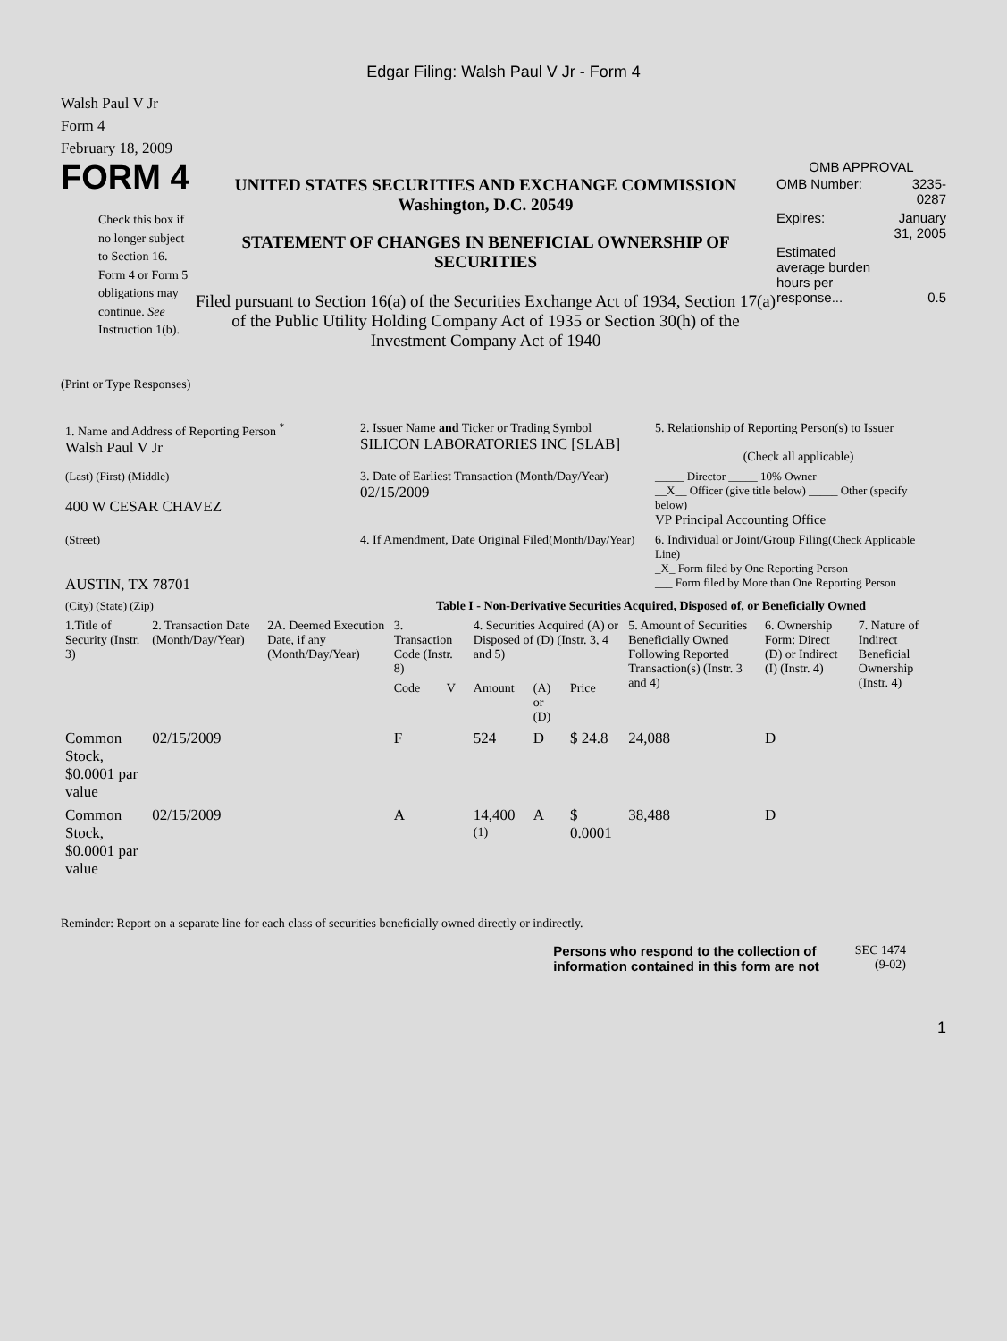Edgar Filing: Walsh Paul V Jr - Form 4
Walsh Paul V Jr
Form 4
February 18, 2009
FORM 4
Check this box if no longer subject to Section 16. Form 4 or Form 5 obligations may continue. See Instruction 1(b).
UNITED STATES SECURITIES AND EXCHANGE COMMISSION
Washington, D.C. 20549
STATEMENT OF CHANGES IN BENEFICIAL OWNERSHIP OF SECURITIES
Filed pursuant to Section 16(a) of the Securities Exchange Act of 1934, Section 17(a) of the Public Utility Holding Company Act of 1935 or Section 30(h) of the Investment Company Act of 1940
OMB APPROVAL
| OMB Number: | 3235-0287 |
| Expires: | January 31, 2005 |
| Estimated average burden hours per response... | 0.5 |
(Print or Type Responses)
| 1. Name and Address of Reporting Person <sup>*</sup> Walsh Paul V Jr | 2. Issuer Name and Ticker or Trading Symbol SILICON LABORATORIES INC [SLAB] | 5. Relationship of Reporting Person(s) to Issuer (Check all applicable) |
| (Last) (First) (Middle) 400 W CESAR CHAVEZ | 3. Date of Earliest Transaction (Month/Day/Year) 02/15/2009 | _____ Director _____ 10% Owner __X__ Officer (give title below) _____ Other (specify below) VP Principal Accounting Office |
| (Street) AUSTIN, TX 78701 | 4. If Amendment, Date Original Filed (Month/Day/Year) | 6. Individual or Joint/Group Filing (Check Applicable Line) _X_ Form filed by One Reporting Person ___ Form filed by More than One Reporting Person |
| (City) (State) (Zip) | Table I - Non-Derivative Securities Acquired, Disposed of, or Beneficially Owned | |
| 1.Title of Security (Instr. 3) | 2. Transaction Date (Month/Day/Year) | 2A. Deemed Execution Date, if any (Month/Day/Year) | 3. Transaction Code (Instr. 8) | | 4. Securities Acquired (A) or Disposed of (D) (Instr. 3, 4 and 5) | | | 5. Amount of Securities Beneficially Owned Following Reported Transaction(s) (Instr. 3 and 4) | 6. Ownership Form: Direct (D) or Indirect (I) (Instr. 4) | 7. Nature of Indirect Beneficial Ownership (Instr. 4) |
| --- | --- | --- | --- | --- | --- | --- | --- | --- | --- | --- |
| | | | Code | V | Amount | (A) or (D) | Price | | | |
| Common Stock, $0.0001 par value | 02/15/2009 | | F | | 524 | D | $ 24.8 | 24,088 | D | |
| Common Stock, $0.0001 par value | 02/15/2009 | | A | | 14,400 <sup>(1)</sup> | A | $ 0.0001 | 38,488 | D | |
Reminder: Report on a separate line for each class of securities beneficially owned directly or indirectly.
Persons who respond to the collection of
information contained in this form are not
SEC 1474
(9-02)
1